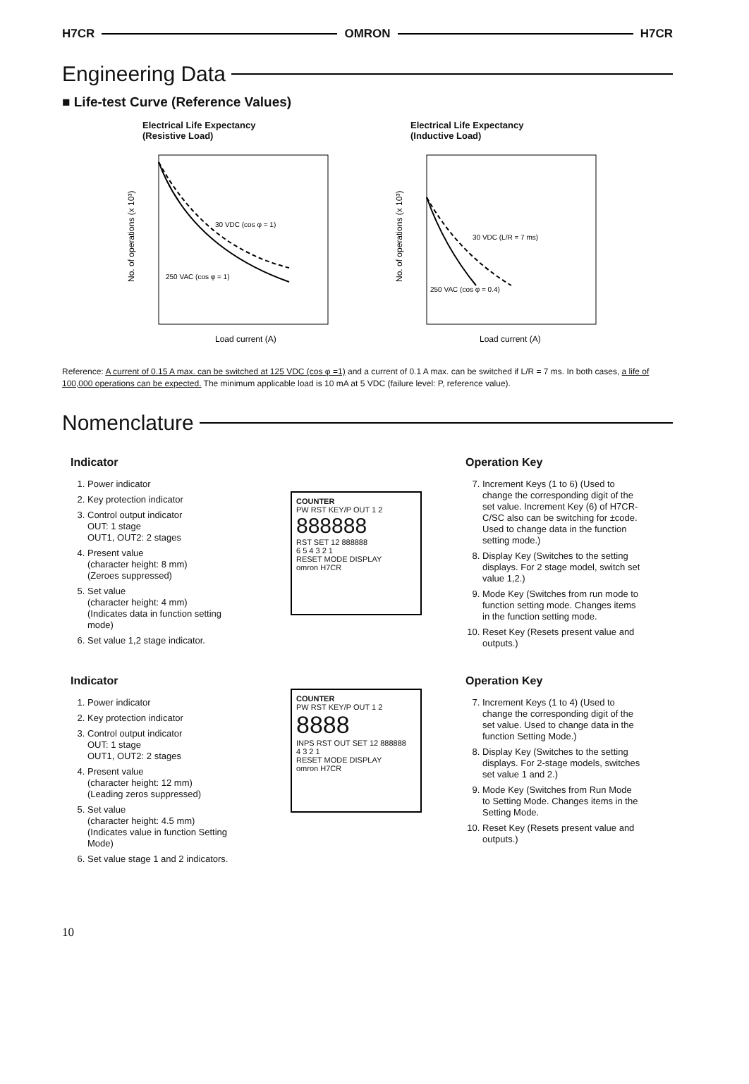H7CR OMRON H7CR
Engineering Data
■ Life-test Curve (Reference Values)
Electrical Life Expectancy
(Resistive Load)
30 VDC (cos φ = 1)
250 VAC (cos φ = 1)
Load current (A)
No. of operations (x 10³)
Electrical Life Expectancy
(Inductive Load)
30 VDC (L/R = 7 ms)
250 VAC (cos φ = 0.4)
Load current (A)
No. of operations (x 10³)
Reference: A current of 0.15 A max. can be switched at 125 VDC (cos φ =1) and a current of 0.1 A max. can be switched if L/R = 7 ms. In both cases, a life of 100,000 operations can be expected. The minimum applicable load is 10 mA at 5 VDC (failure level: P, reference value).
Nomenclature
Indicator
1. Power indicator
2. Key protection indicator
3. Control output indicator
OUT: 1 stage
OUT1, OUT2: 2 stages
4. Present value
(character height: 8 mm)
(Zeroes suppressed)
5. Set value
(character height: 4 mm)
(Indicates data in function setting mode)
6. Set value 1,2 stage indicator.
COUNTER
PW RST KEY/P OUT 1 2
888888
RST SET 12 888888
6 5 4 3 2 1
RESET MODE DISPLAY
omron H7CR
Operation Key
7. Increment Keys (1 to 6) (Used to change the corresponding digit of the set value. Increment Key (6) of H7CR-C/SC also can be switching for ±code. Used to change data in the function setting mode.)
8. Display Key (Switches to the setting displays. For 2 stage model, switch set value 1,2.)
9. Mode Key (Switches from run mode to function setting mode. Changes items in the function setting mode.
10. Reset Key (Resets present value and outputs.)
Indicator
1. Power indicator
2. Key protection indicator
3. Control output indicator
OUT: 1 stage
OUT1, OUT2: 2 stages
4. Present value
(character height: 12 mm)
(Leading zeros suppressed)
5. Set value
(character height: 4.5 mm)
(Indicates value in function Setting Mode)
6. Set value stage 1 and 2 indicators.
COUNTER
PW RST KEY/P OUT 1 2
8888
INPS RST OUT SET 12 888888
4 3 2 1
RESET MODE DISPLAY
omron H7CR
Operation Key
7. Increment Keys (1 to 4) (Used to change the corresponding digit of the set value. Used to change data in the function Setting Mode.)
8. Display Key (Switches to the setting displays. For 2-stage models, switches set value 1 and 2.)
9. Mode Key (Switches from Run Mode to Setting Mode. Changes items in the Setting Mode.
10. Reset Key (Resets present value and outputs.)
10